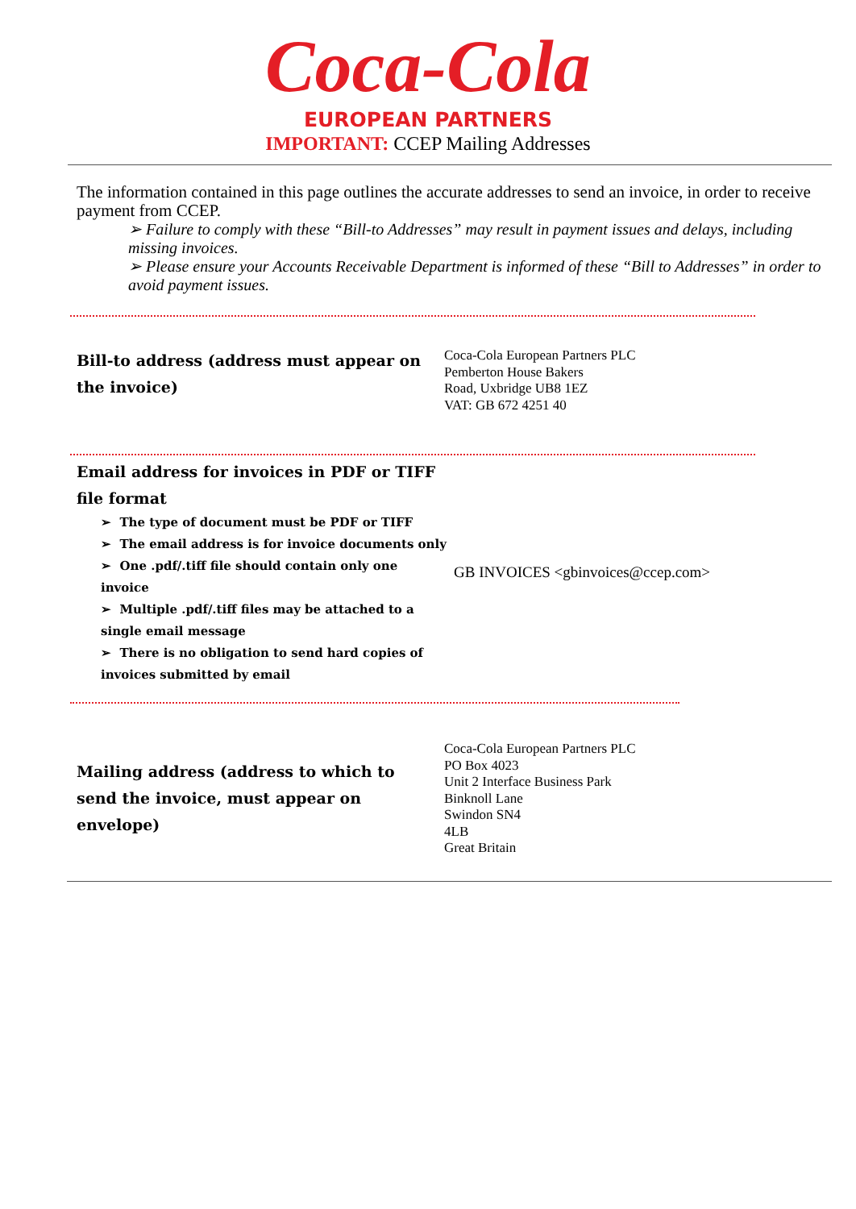Coca-Cola
EUROPEAN PARTNERS
IMPORTANT: CCEP Mailing Addresses
The information contained in this page outlines the accurate addresses to send an invoice, in order to receive payment from CCEP.
➢ Failure to comply with these “Bill-to Addresses” may result in payment issues and delays, including missing invoices.
➢ Please ensure your Accounts Receivable Department is informed of these “Bill to Addresses” in order to avoid payment issues.
| Bill-to address (address must appear on the invoice) | Coca-Cola European Partners PLC Pemberton House Bakers Road, Uxbridge UB8 1EZ VAT: GB 672 4251 40 |
| Email address for invoices in PDF or TIFF file format ➢ The type of document must be PDF or TIFF ➢ The email address is for invoice documents only ➢ One .pdf/.tiff file should contain only one invoice ➢ Multiple .pdf/.tiff files may be attached to a single email message ➢ There is no obligation to send hard copies of invoices submitted by email | GB INVOICES <gbinvoices@ccep.com> |
| Mailing address (address to which to send the invoice, must appear on envelope) | Coca-Cola European Partners PLC PO Box 4023 Unit 2 Interface Business Park Binknoll Lane Swindon SN4 4LB Great Britain |